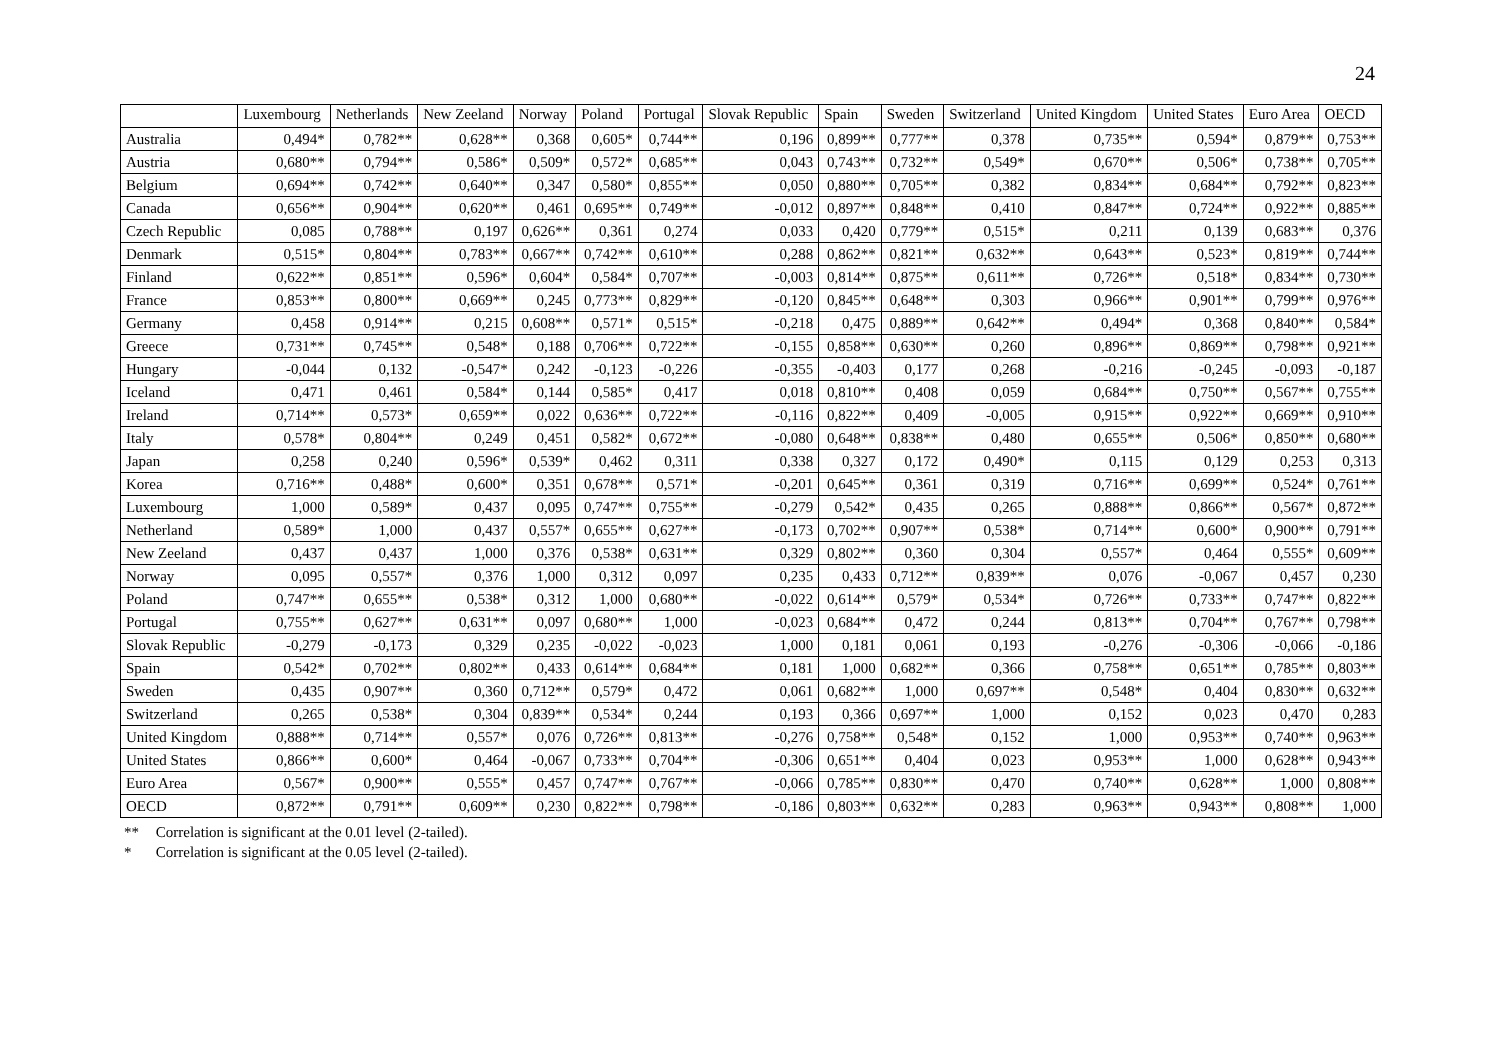24
| | Luxembourg | Netherlands | New Zeeland | Norway | Poland | Portugal | Slovak Republic | Spain | Sweden | Switzerland | United Kingdom | United States | Euro Area | OECD |
| --- | --- | --- | --- | --- | --- | --- | --- | --- | --- | --- | --- | --- | --- | --- |
| Australia | 0,494* | 0,782** | 0,628** | 0,368 | 0,605* | 0,744** | 0,196 | 0,899** | 0,777** | 0,378 | 0,735** | 0,594* | 0,879** | 0,753** |
| Austria | 0,680** | 0,794** | 0,586* | 0,509* | 0,572* | 0,685** | 0,043 | 0,743** | 0,732** | 0,549* | 0,670** | 0,506* | 0,738** | 0,705** |
| Belgium | 0,694** | 0,742** | 0,640** | 0,347 | 0,580* | 0,855** | 0,050 | 0,880** | 0,705** | 0,382 | 0,834** | 0,684** | 0,792** | 0,823** |
| Canada | 0,656** | 0,904** | 0,620** | 0,461 | 0,695** | 0,749** | -0,012 | 0,897** | 0,848** | 0,410 | 0,847** | 0,724** | 0,922** | 0,885** |
| Czech Republic | 0,085 | 0,788** | 0,197 | 0,626** | 0,361 | 0,274 | 0,033 | 0,420 | 0,779** | 0,515* | 0,211 | 0,139 | 0,683** | 0,376 |
| Denmark | 0,515* | 0,804** | 0,783** | 0,667** | 0,742** | 0,610** | 0,288 | 0,862** | 0,821** | 0,632** | 0,643** | 0,523* | 0,819** | 0,744** |
| Finland | 0,622** | 0,851** | 0,596* | 0,604* | 0,584* | 0,707** | -0,003 | 0,814** | 0,875** | 0,611** | 0,726** | 0,518* | 0,834** | 0,730** |
| France | 0,853** | 0,800** | 0,669** | 0,245 | 0,773** | 0,829** | -0,120 | 0,845** | 0,648** | 0,303 | 0,966** | 0,901** | 0,799** | 0,976** |
| Germany | 0,458 | 0,914** | 0,215 | 0,608** | 0,571* | 0,515* | -0,218 | 0,475 | 0,889** | 0,642** | 0,494* | 0,368 | 0,840** | 0,584* |
| Greece | 0,731** | 0,745** | 0,548* | 0,188 | 0,706** | 0,722** | -0,155 | 0,858** | 0,630** | 0,260 | 0,896** | 0,869** | 0,798** | 0,921** |
| Hungary | -0,044 | 0,132 | -0,547* | 0,242 | -0,123 | -0,226 | -0,355 | -0,403 | 0,177 | 0,268 | -0,216 | -0,245 | -0,093 | -0,187 |
| Iceland | 0,471 | 0,461 | 0,584* | 0,144 | 0,585* | 0,417 | 0,018 | 0,810** | 0,408 | 0,059 | 0,684** | 0,750** | 0,567** | 0,755** |
| Ireland | 0,714** | 0,573* | 0,659** | 0,022 | 0,636** | 0,722** | -0,116 | 0,822** | 0,409 | -0,005 | 0,915** | 0,922** | 0,669** | 0,910** |
| Italy | 0,578* | 0,804** | 0,249 | 0,451 | 0,582* | 0,672** | -0,080 | 0,648** | 0,838** | 0,480 | 0,655** | 0,506* | 0,850** | 0,680** |
| Japan | 0,258 | 0,240 | 0,596* | 0,539* | 0,462 | 0,311 | 0,338 | 0,327 | 0,172 | 0,490* | 0,115 | 0,129 | 0,253 | 0,313 |
| Korea | 0,716** | 0,488* | 0,600* | 0,351 | 0,678** | 0,571* | -0,201 | 0,645** | 0,361 | 0,319 | 0,716** | 0,699** | 0,524* | 0,761** |
| Luxembourg | 1,000 | 0,589* | 0,437 | 0,095 | 0,747** | 0,755** | -0,279 | 0,542* | 0,435 | 0,265 | 0,888** | 0,866** | 0,567* | 0,872** |
| Netherland | 0,589* | 1,000 | 0,437 | 0,557* | 0,655** | 0,627** | -0,173 | 0,702** | 0,907** | 0,538* | 0,714** | 0,600* | 0,900** | 0,791** |
| New Zeeland | 0,437 | 0,437 | 1,000 | 0,376 | 0,538* | 0,631** | 0,329 | 0,802** | 0,360 | 0,304 | 0,557* | 0,464 | 0,555* | 0,609** |
| Norway | 0,095 | 0,557* | 0,376 | 1,000 | 0,312 | 0,097 | 0,235 | 0,433 | 0,712** | 0,839** | 0,076 | -0,067 | 0,457 | 0,230 |
| Poland | 0,747** | 0,655** | 0,538* | 0,312 | 1,000 | 0,680** | -0,022 | 0,614** | 0,579* | 0,534* | 0,726** | 0,733** | 0,747** | 0,822** |
| Portugal | 0,755** | 0,627** | 0,631** | 0,097 | 0,680** | 1,000 | -0,023 | 0,684** | 0,472 | 0,244 | 0,813** | 0,704** | 0,767** | 0,798** |
| Slovak Republic | -0,279 | -0,173 | 0,329 | 0,235 | -0,022 | -0,023 | 1,000 | 0,181 | 0,061 | 0,193 | -0,276 | -0,306 | -0,066 | -0,186 |
| Spain | 0,542* | 0,702** | 0,802** | 0,433 | 0,614** | 0,684** | 0,181 | 1,000 | 0,682** | 0,366 | 0,758** | 0,651** | 0,785** | 0,803** |
| Sweden | 0,435 | 0,907** | 0,360 | 0,712** | 0,579* | 0,472 | 0,061 | 0,682** | 1,000 | 0,697** | 0,548* | 0,404 | 0,830** | 0,632** |
| Switzerland | 0,265 | 0,538* | 0,304 | 0,839** | 0,534* | 0,244 | 0,193 | 0,366 | 0,697** | 1,000 | 0,152 | 0,023 | 0,470 | 0,283 |
| United Kingdom | 0,888** | 0,714** | 0,557* | 0,076 | 0,726** | 0,813** | -0,276 | 0,758** | 0,548* | 0,152 | 1,000 | 0,953** | 0,740** | 0,963** |
| United States | 0,866** | 0,600* | 0,464 | -0,067 | 0,733** | 0,704** | -0,306 | 0,651** | 0,404 | 0,023 | 0,953** | 1,000 | 0,628** | 0,943** |
| Euro Area | 0,567* | 0,900** | 0,555* | 0,457 | 0,747** | 0,767** | -0,066 | 0,785** | 0,830** | 0,470 | 0,740** | 0,628** | 1,000 | 0,808** |
| OECD | 0,872** | 0,791** | 0,609** | 0,230 | 0,822** | 0,798** | -0,186 | 0,803** | 0,632** | 0,283 | 0,963** | 0,943** | 0,808** | 1,000 |
** Correlation is significant at the 0.01 level (2-tailed).
* Correlation is significant at the 0.05 level (2-tailed).